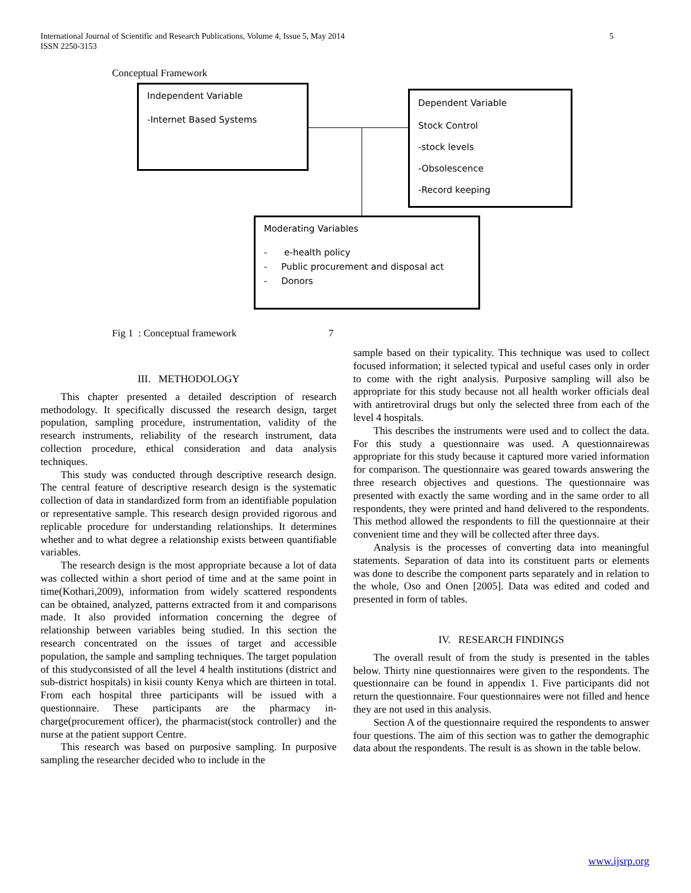International Journal of Scientific and Research Publications, Volume 4, Issue 5, May 2014
ISSN 2250-3153
5
Conceptual Framework
Independent Variable
-Internet Based Systems
Dependent Variable
Stock Control
-stock levels
-Obsolescence
-Record keeping
Moderating Variables
- e-health policy
- Public procurement and disposal act
- Donors
Fig 1 : Conceptual framework 7
III. METHODOLOGY
This chapter presented a detailed description of research methodology. It specifically discussed the research design, target population, sampling procedure, instrumentation, validity of the research instruments, reliability of the research instrument, data collection procedure, ethical consideration and data analysis techniques.
This study was conducted through descriptive research design. The central feature of descriptive research design is the systematic collection of data in standardized form from an identifiable population or representative sample. This research design provided rigorous and replicable procedure for understanding relationships. It determines whether and to what degree a relationship exists between quantifiable variables.
The research design is the most appropriate because a lot of data was collected within a short period of time and at the same point in time(Kothari,2009), information from widely scattered respondents can be obtained, analyzed, patterns extracted from it and comparisons made. It also provided information concerning the degree of relationship between variables being studied. In this section the research concentrated on the issues of target and accessible population, the sample and sampling techniques. The target population of this studyconsisted of all the level 4 health institutions (district and sub-district hospitals) in kisii county Kenya which are thirteen in total. From each hospital three participants will be issued with a questionnaire. These participants are the pharmacy in-charge(procurement officer), the pharmacist(stock controller) and the nurse at the patient support Centre.
This research was based on purposive sampling. In purposive sampling the researcher decided who to include in the
sample based on their typicality. This technique was used to collect focused information; it selected typical and useful cases only in order to come with the right analysis. Purposive sampling will also be appropriate for this study because not all health worker officials deal with antiretroviral drugs but only the selected three from each of the level 4 hospitals.
This describes the instruments were used and to collect the data. For this study a questionnaire was used. A questionnairewas appropriate for this study because it captured more varied information for comparison. The questionnaire was geared towards answering the three research objectives and questions. The questionnaire was presented with exactly the same wording and in the same order to all respondents, they were printed and hand delivered to the respondents. This method allowed the respondents to fill the questionnaire at their convenient time and they will be collected after three days.
Analysis is the processes of converting data into meaningful statements. Separation of data into its constituent parts or elements was done to describe the component parts separately and in relation to the whole, Oso and Onen [2005]. Data was edited and coded and presented in form of tables.
IV. RESEARCH FINDINGS
The overall result of from the study is presented in the tables below. Thirty nine questionnaires were given to the respondents. The questionnaire can be found in appendix 1. Five participants did not return the questionnaire. Four questionnaires were not filled and hence they are not used in this analysis.
Section A of the questionnaire required the respondents to answer four questions. The aim of this section was to gather the demographic data about the respondents. The result is as shown in the table below.
www.ijsrp.org